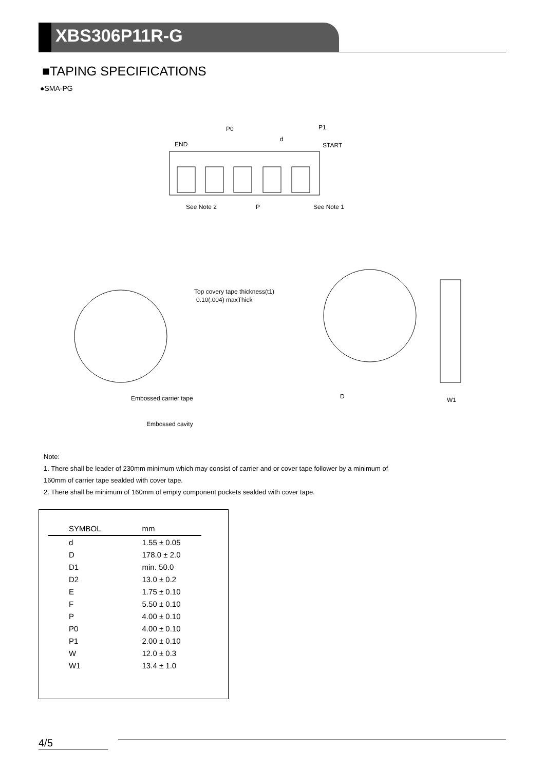XBS306P11R-G
■TAPING SPECIFICATIONS
●SMA-PG
END
START
P0
d
P1
See Note 2
P
See Note 1
Top covery tape thickness(t1)
0.10(.004) maxThick
Embossed carrier tape
Embossed cavity
D
W1
Note:
1. There shall be leader of 230mm minimum which may consist of carrier and or cover tape follower by a minimum of
160mm of carrier tape sealded with cover tape.
2. There shall be minimum of 160mm of empty component pockets sealded with cover tape.
| SYMBOL | mm |
| --- | --- |
| d | 1.55 ± 0.05 |
| D | 178.0 ± 2.0 |
| D1 | min. 50.0 |
| D2 | 13.0 ± 0.2 |
| E | 1.75 ± 0.10 |
| F | 5.50 ± 0.10 |
| P | 4.00 ± 0.10 |
| P0 | 4.00 ± 0.10 |
| P1 | 2.00 ± 0.10 |
| W | 12.0 ± 0.3 |
| W1 | 13.4 ± 1.0 |
4/5